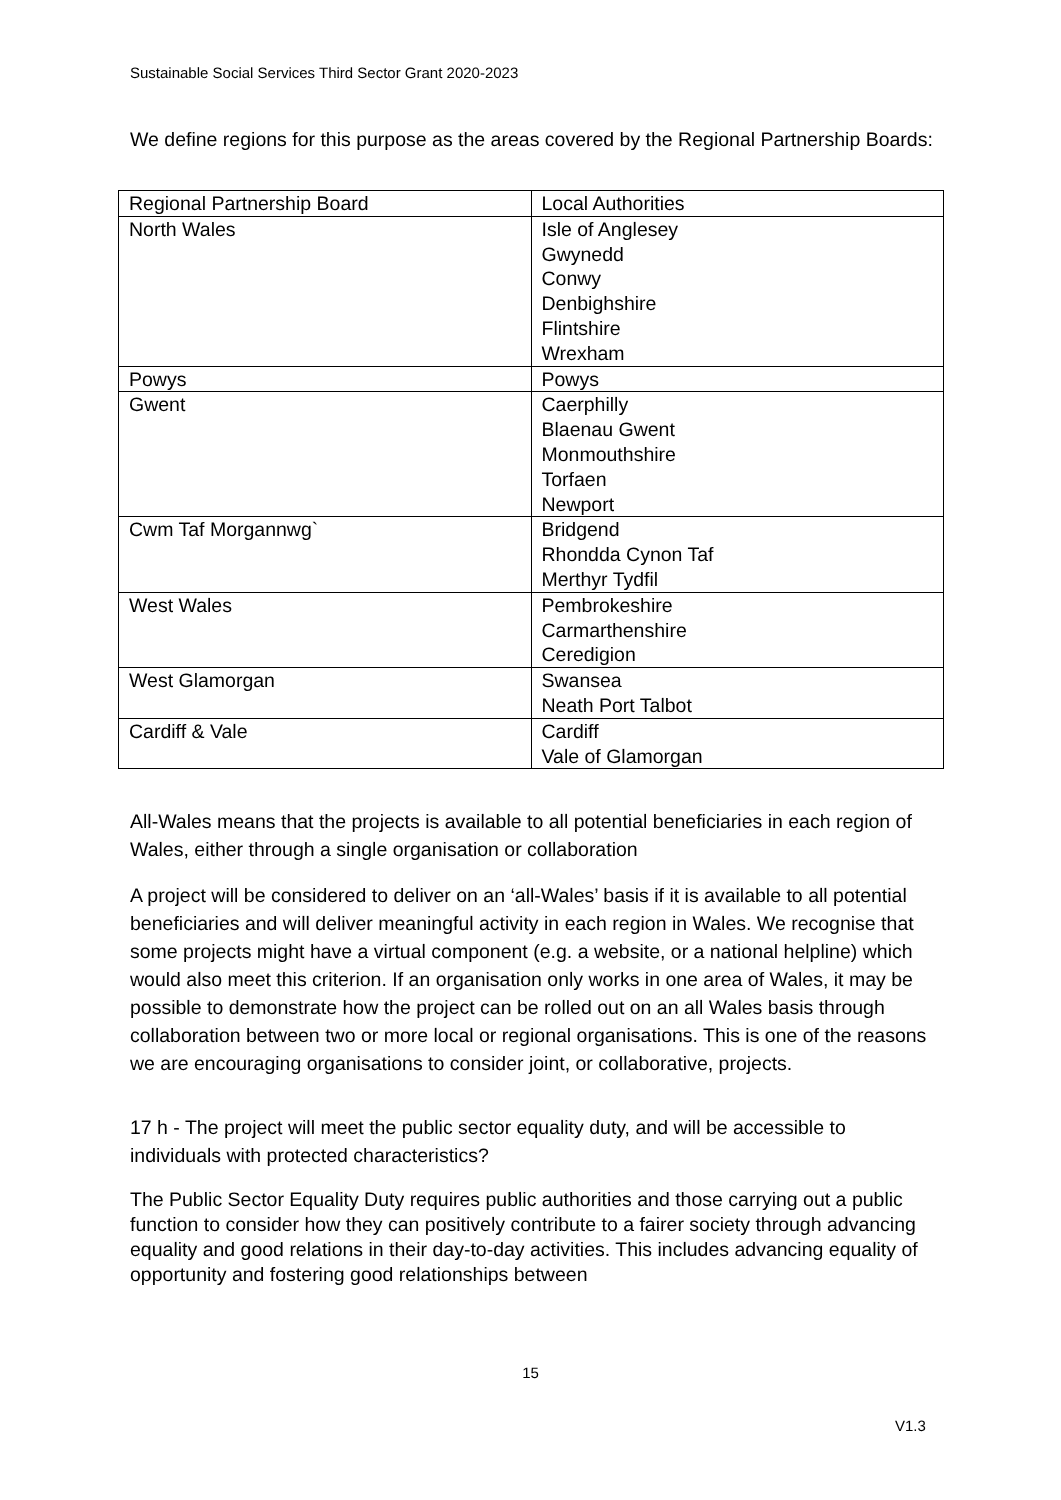Sustainable Social Services Third Sector Grant 2020-2023
We define regions for this purpose as the areas covered by the Regional Partnership Boards:
| Regional Partnership Board | Local Authorities |
| North Wales | Isle of Anglesey Gwynedd Conwy Denbighshire Flintshire Wrexham |
| Powys | Powys |
| Gwent | Caerphilly Blaenau Gwent Monmouthshire Torfaen Newport |
| Cwm Taf Morgannwg` | Bridgend Rhondda Cynon Taf Merthyr Tydfil |
| West Wales | Pembrokeshire Carmarthenshire Ceredigion |
| West Glamorgan | Swansea Neath Port Talbot |
| Cardiff & Vale | Cardiff Vale of Glamorgan |
All-Wales means that the projects is available to all potential beneficiaries in each region of Wales, either through a single organisation or collaboration
A project will be considered to deliver on an ‘all-Wales’ basis if it is available to all potential beneficiaries and will deliver meaningful activity in each region in Wales. We recognise that some projects might have a virtual component (e.g. a website, or a national helpline) which would also meet this criterion. If an organisation only works in one area of Wales, it may be possible to demonstrate how the project can be rolled out on an all Wales basis through collaboration between two or more local or regional organisations. This is one of the reasons we are encouraging organisations to consider joint, or collaborative, projects.
17 h - The project will meet the public sector equality duty, and will be accessible to individuals with protected characteristics?
The Public Sector Equality Duty requires public authorities and those carrying out a public function to consider how they can positively contribute to a fairer society through advancing equality and good relations in their day-to-day activities. This includes advancing equality of opportunity and fostering good relationships between
15
V1.3